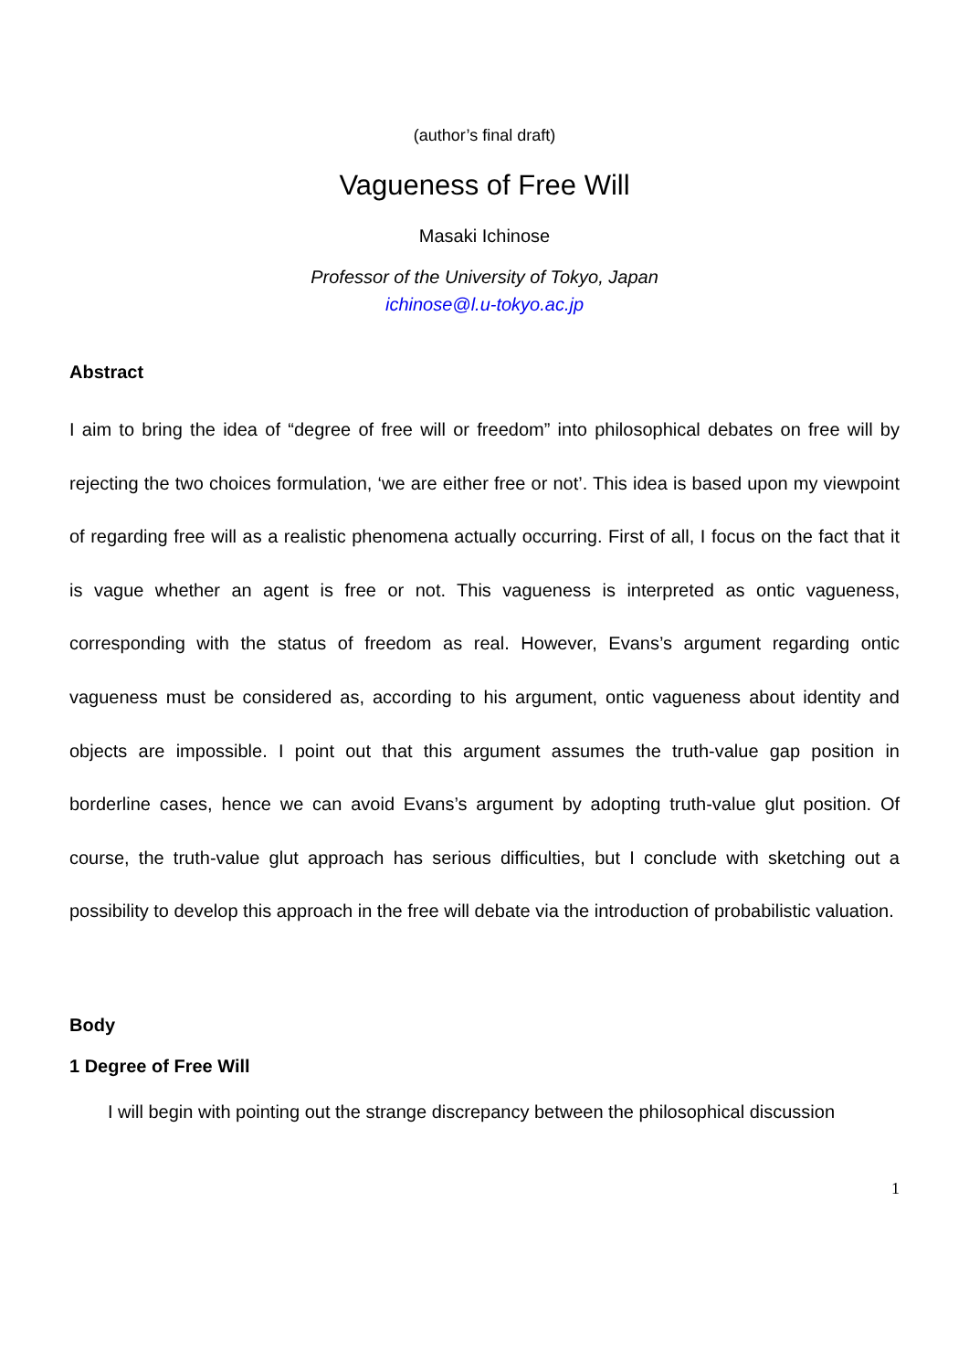(author’s final draft)
Vagueness of Free Will
Masaki Ichinose
Professor of the University of Tokyo, Japan
ichinose@l.u-tokyo.ac.jp
Abstract
I aim to bring the idea of “degree of free will or freedom” into philosophical debates on free will by rejecting the two choices formulation, ‘we are either free or not’. This idea is based upon my viewpoint of regarding free will as a realistic phenomena actually occurring. First of all, I focus on the fact that it is vague whether an agent is free or not. This vagueness is interpreted as ontic vagueness, corresponding with the status of freedom as real. However, Evans’s argument regarding ontic vagueness must be considered as, according to his argument, ontic vagueness about identity and objects are impossible. I point out that this argument assumes the truth-value gap position in borderline cases, hence we can avoid Evans’s argument by adopting truth-value glut position. Of course, the truth-value glut approach has serious difficulties, but I conclude with sketching out a possibility to develop this approach in the free will debate via the introduction of probabilistic valuation.
Body
1 Degree of Free Will
I will begin with pointing out the strange discrepancy between the philosophical discussion
1